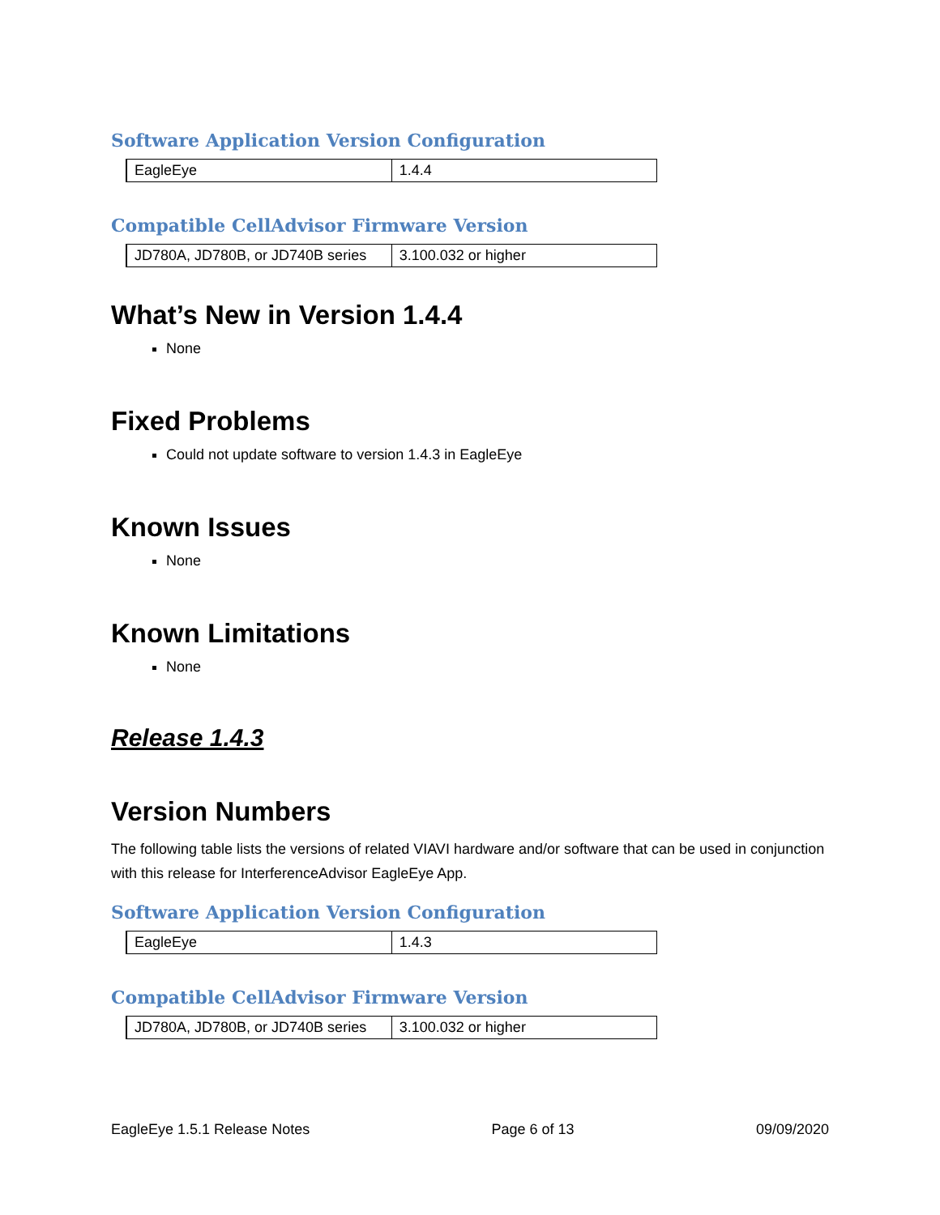Software Application Version Configuration
| EagleEye | 1.4.4 |
Compatible CellAdvisor Firmware Version
| JD780A, JD780B, or JD740B series | 3.100.032 or higher |
What’s New in Version 1.4.4
None
Fixed Problems
Could not update software to version 1.4.3 in EagleEye
Known Issues
None
Known Limitations
None
Release 1.4.3
Version Numbers
The following table lists the versions of related VIAVI hardware and/or software that can be used in conjunction with this release for InterferenceAdvisor EagleEye App.
Software Application Version Configuration
| EagleEye | 1.4.3 |
Compatible CellAdvisor Firmware Version
| JD780A, JD780B, or JD740B series | 3.100.032 or higher |
EagleEye 1.5.1 Release Notes Page 6 of 13 09/09/2020